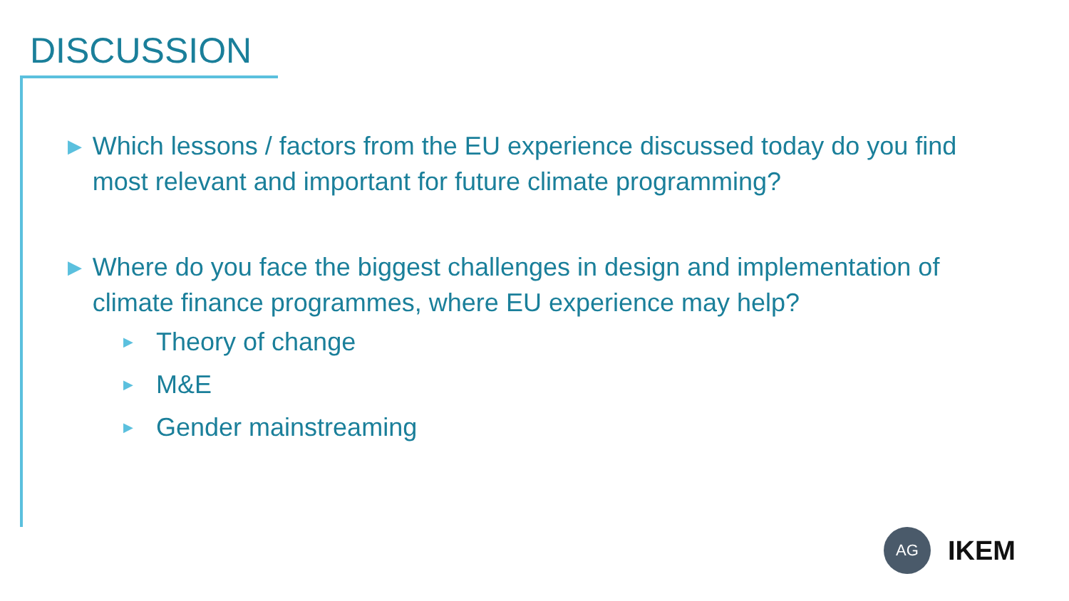DISCUSSION
▶ Which lessons / factors from the EU experience discussed today do you find most relevant and important for future climate programming?
▶ Where do you face the biggest challenges in design and implementation of climate finance programmes, where EU experience may help?
▶ Theory of change
▶ M&E
▶ Gender mainstreaming
AG
IKEM